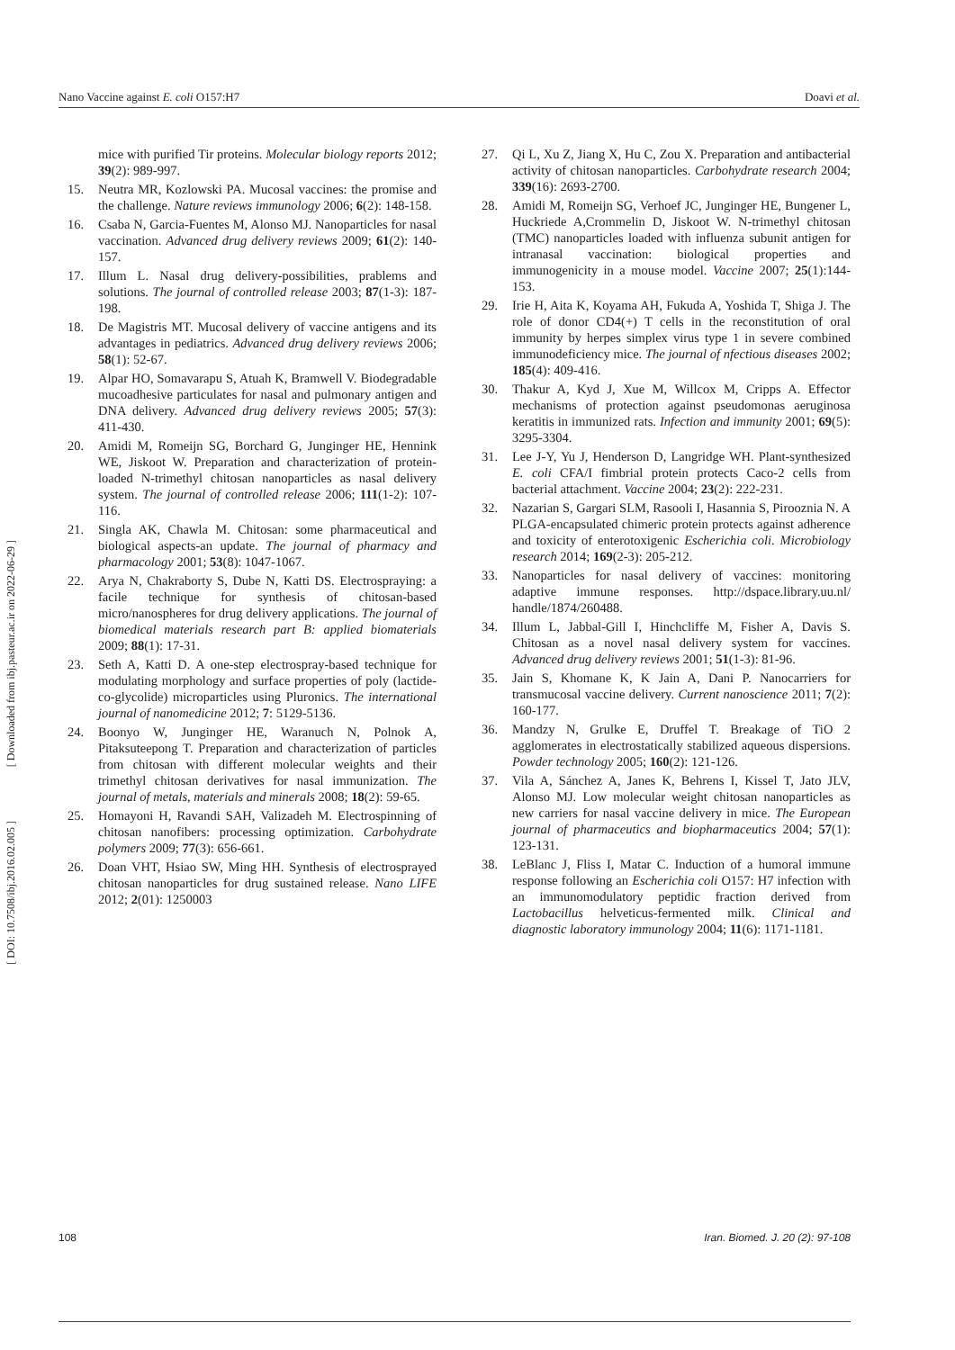Nano Vaccine against E. coli O157:H7 Doavi et al.
[ Downloaded from ibj.pasteur.ac.ir on 2022-06-29 ]
[ DOI: 10.7508/ibj.2016.02.005 ]
mice with purified Tir proteins. Molecular biology reports 2012; 39(2): 989-997.
15. Neutra MR, Kozlowski PA. Mucosal vaccines: the promise and the challenge. Nature reviews immunology 2006; 6(2): 148-158.
16. Csaba N, Garcia-Fuentes M, Alonso MJ. Nanoparticles for nasal vaccination. Advanced drug delivery reviews 2009; 61(2): 140-157.
17. Illum L. Nasal drug delivery-possibilities, prablems and solutions. The journal of controlled release 2003; 87(1-3): 187-198.
18. De Magistris MT. Mucosal delivery of vaccine antigens and its advantages in pediatrics. Advanced drug delivery reviews 2006; 58(1): 52-67.
19. Alpar HO, Somavarapu S, Atuah K, Bramwell V. Biodegradable mucoadhesive particulates for nasal and pulmonary antigen and DNA delivery. Advanced drug delivery reviews 2005; 57(3): 411-430.
20. Amidi M, Romeijn SG, Borchard G, Junginger HE, Hennink WE, Jiskoot W. Preparation and characterization of protein-loaded N-trimethyl chitosan nanoparticles as nasal delivery system. The journal of controlled release 2006; 111(1-2): 107-116.
21. Singla AK, Chawla M. Chitosan: some pharmaceutical and biological aspects-an update. The journal of pharmacy and pharmacology 2001; 53(8): 1047-1067.
22. Arya N, Chakraborty S, Dube N, Katti DS. Electrospraying: a facile technique for synthesis of chitosan-based micro/nanospheres for drug delivery applications. The journal of biomedical materials research part B: applied biomaterials 2009; 88(1): 17-31.
23. Seth A, Katti D. A one-step electrospray-based technique for modulating morphology and surface properties of poly (lactide-co-glycolide) microparticles using Pluronics. The international journal of nanomedicine 2012; 7: 5129-5136.
24. Boonyo W, Junginger HE, Waranuch N, Polnok A, Pitaksuteepong T. Preparation and characterization of particles from chitosan with different molecular weights and their trimethyl chitosan derivatives for nasal immunization. The journal of metals, materials and minerals 2008; 18(2): 59-65.
25. Homayoni H, Ravandi SAH, Valizadeh M. Electrospinning of chitosan nanofibers: processing optimization. Carbohydrate polymers 2009; 77(3): 656-661.
26. Doan VHT, Hsiao SW, Ming HH. Synthesis of electrosprayed chitosan nanoparticles for drug sustained release. Nano LIFE 2012; 2(01): 1250003
27. Qi L, Xu Z, Jiang X, Hu C, Zou X. Preparation and antibacterial activity of chitosan nanoparticles. Carbohydrate research 2004; 339(16): 2693-2700.
28. Amidi M, Romeijn SG, Verhoef JC, Junginger HE, Bungener L, Huckriede A,Crommelin D, Jiskoot W. N-trimethyl chitosan (TMC) nanoparticles loaded with influenza subunit antigen for intranasal vaccination: biological properties and immunogenicity in a mouse model. Vaccine 2007; 25(1):144-153.
29. Irie H, Aita K, Koyama AH, Fukuda A, Yoshida T, Shiga J. The role of donor CD4(+) T cells in the reconstitution of oral immunity by herpes simplex virus type 1 in severe combined immunodeficiency mice. The journal of nfectious diseases 2002; 185(4): 409-416.
30. Thakur A, Kyd J, Xue M, Willcox M, Cripps A. Effector mechanisms of protection against pseudomonas aeruginosa keratitis in immunized rats. Infection and immunity 2001; 69(5): 3295-3304.
31. Lee J-Y, Yu J, Henderson D, Langridge WH. Plant-synthesized E. coli CFA/I fimbrial protein protects Caco-2 cells from bacterial attachment. Vaccine 2004; 23(2): 222-231.
32. Nazarian S, Gargari SLM, Rasooli I, Hasannia S, Pirooznia N. A PLGA-encapsulated chimeric protein protects against adherence and toxicity of enterotoxigenic Escherichia coli. Microbiology research 2014; 169(2-3): 205-212.
33. Nanoparticles for nasal delivery of vaccines: monitoring adaptive immune responses. http://dspace.library.uu.nl/ handle/1874/260488.
34. Illum L, Jabbal-Gill I, Hinchcliffe M, Fisher A, Davis S. Chitosan as a novel nasal delivery system for vaccines. Advanced drug delivery reviews 2001; 51(1-3): 81-96.
35. Jain S, Khomane K, K Jain A, Dani P. Nanocarriers for transmucosal vaccine delivery. Current nanoscience 2011; 7(2): 160-177.
36. Mandzy N, Grulke E, Druffel T. Breakage of TiO 2 agglomerates in electrostatically stabilized aqueous dispersions. Powder technology 2005; 160(2): 121-126.
37. Vila A, Sánchez A, Janes K, Behrens I, Kissel T, Jato JLV, Alonso MJ. Low molecular weight chitosan nanoparticles as new carriers for nasal vaccine delivery in mice. The European journal of pharmaceutics and biopharmaceutics 2004; 57(1): 123-131.
38. LeBlanc J, Fliss I, Matar C. Induction of a humoral immune response following an Escherichia coli O157: H7 infection with an immunomodulatory peptidic fraction derived from Lactobacillus helveticus-fermented milk. Clinical and diagnostic laboratory immunology 2004; 11(6): 1171-1181.
108 Iran. Biomed. J. 20 (2): 97-108